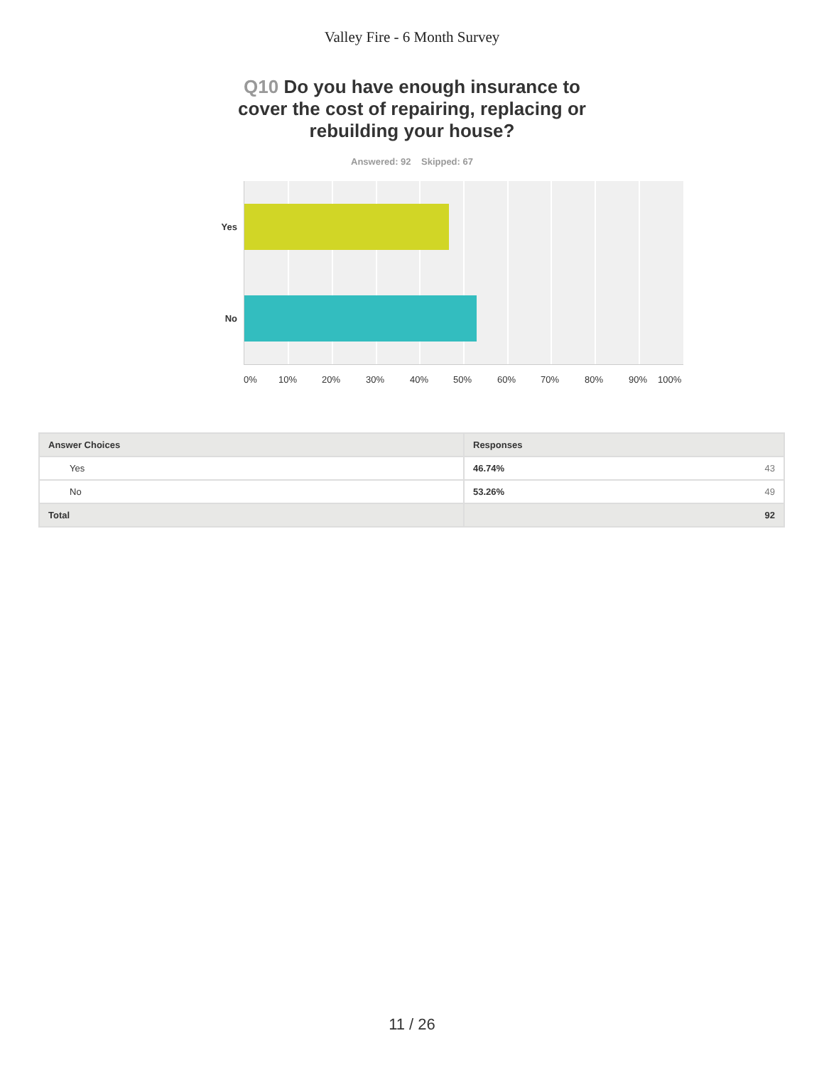Valley Fire - 6 Month Survey
Q10 Do you have enough insurance to cover the cost of repairing, replacing or rebuilding your house?
Answered: 92 Skipped: 67
Yes
No
0% 10% 20% 30% 40% 50% 60% 70% 80% 90% 100%
| Answer Choices | Responses | |
| --- | --- | --- |
| Yes | 46.74% | 43 |
| No | 53.26% | 49 |
| Total | 92 | |
11 / 26